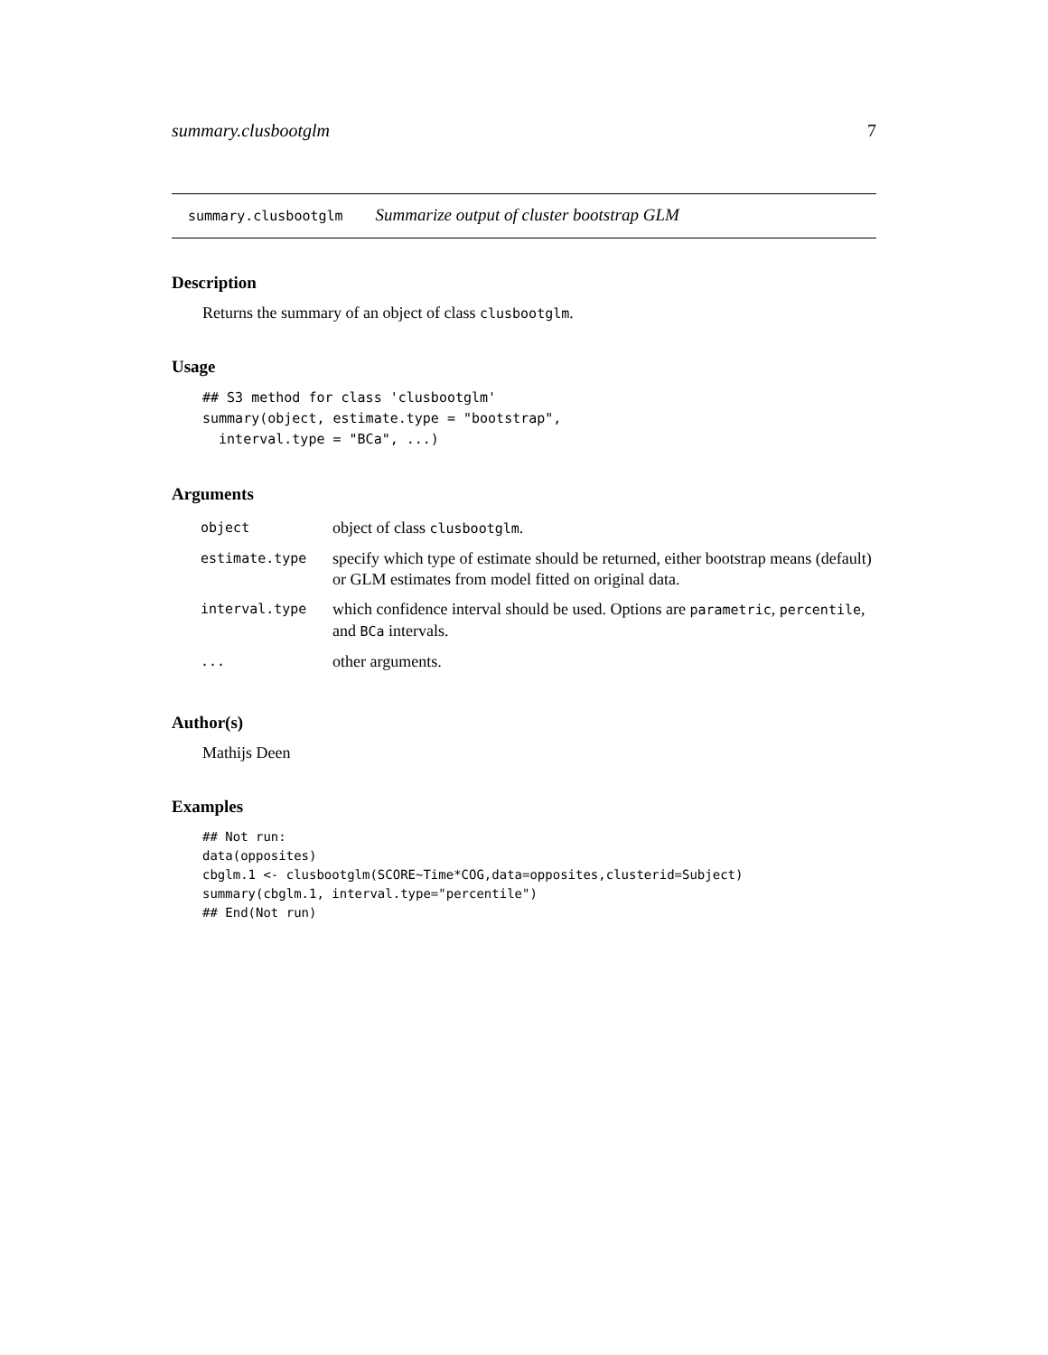summary.clusbootglm 7
summary.clusbootglm Summarize output of cluster bootstrap GLM
Description
Returns the summary of an object of class clusbootglm.
Usage
## S3 method for class 'clusbootglm'
summary(object, estimate.type = "bootstrap",
  interval.type = "BCa", ...)
Arguments
| object | object of class clusbootglm . |
| estimate.type | specify which type of estimate should be returned, either bootstrap means (default) or GLM estimates from model fitted on original data. |
| interval.type | which confidence interval should be used. Options are parametric , percentile , and BCa intervals. |
| ... | other arguments. |
Author(s)
Mathijs Deen
Examples
## Not run:
data(opposites)
cbglm.1 <- clusbootglm(SCORE~Time*COG,data=opposites,clusterid=Subject)
summary(cbglm.1, interval.type="percentile")
## End(Not run)